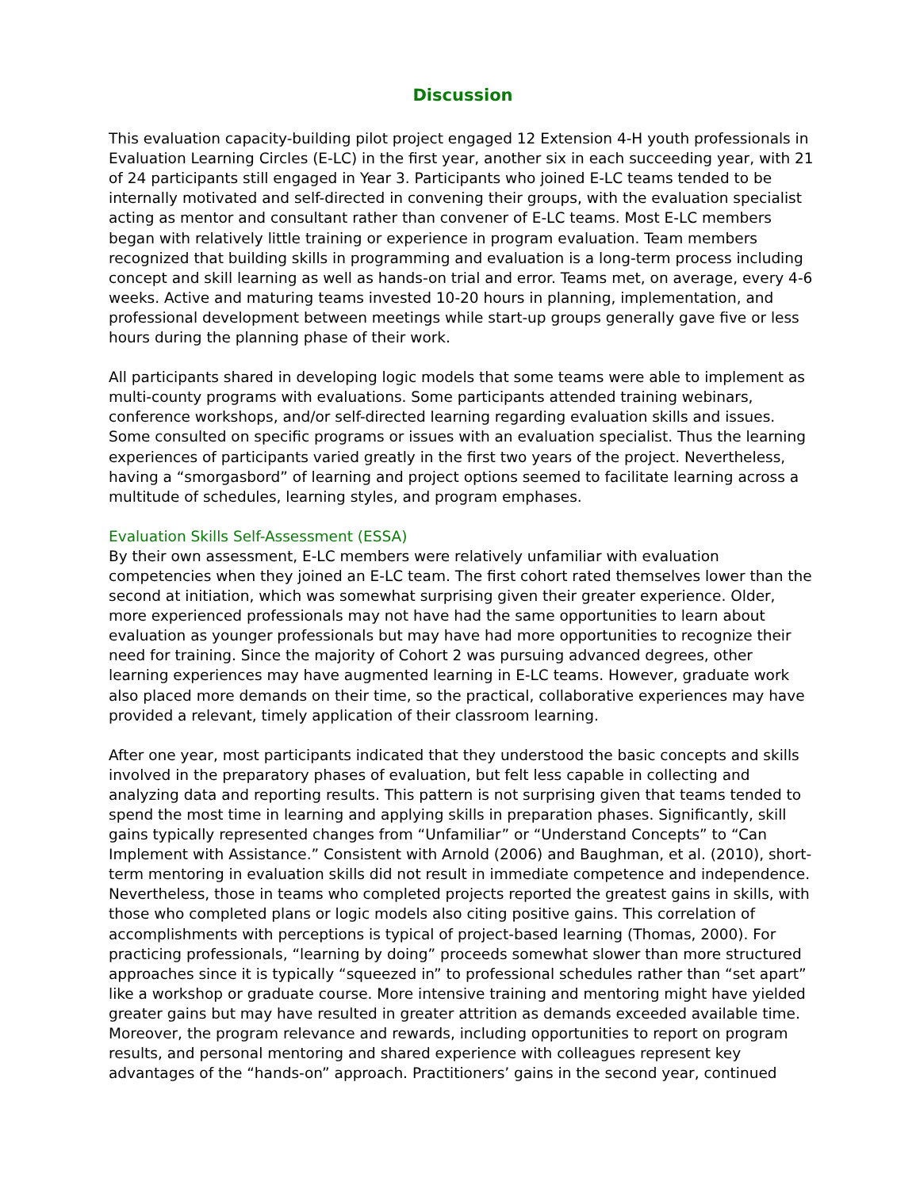Discussion
This evaluation capacity-building pilot project engaged 12 Extension 4-H youth professionals in Evaluation Learning Circles (E-LC) in the first year, another six in each succeeding year, with 21 of 24 participants still engaged in Year 3. Participants who joined E-LC teams tended to be internally motivated and self-directed in convening their groups, with the evaluation specialist acting as mentor and consultant rather than convener of E-LC teams. Most E-LC members began with relatively little training or experience in program evaluation. Team members recognized that building skills in programming and evaluation is a long-term process including concept and skill learning as well as hands-on trial and error. Teams met, on average, every 4-6 weeks. Active and maturing teams invested 10-20 hours in planning, implementation, and professional development between meetings while start-up groups generally gave five or less hours during the planning phase of their work.
All participants shared in developing logic models that some teams were able to implement as multi-county programs with evaluations. Some participants attended training webinars, conference workshops, and/or self-directed learning regarding evaluation skills and issues. Some consulted on specific programs or issues with an evaluation specialist. Thus the learning experiences of participants varied greatly in the first two years of the project. Nevertheless, having a “smorgasbord” of learning and project options seemed to facilitate learning across a multitude of schedules, learning styles, and program emphases.
Evaluation Skills Self-Assessment (ESSA)
By their own assessment, E-LC members were relatively unfamiliar with evaluation competencies when they joined an E-LC team. The first cohort rated themselves lower than the second at initiation, which was somewhat surprising given their greater experience. Older, more experienced professionals may not have had the same opportunities to learn about evaluation as younger professionals but may have had more opportunities to recognize their need for training. Since the majority of Cohort 2 was pursuing advanced degrees, other learning experiences may have augmented learning in E-LC teams. However, graduate work also placed more demands on their time, so the practical, collaborative experiences may have provided a relevant, timely application of their classroom learning.
After one year, most participants indicated that they understood the basic concepts and skills involved in the preparatory phases of evaluation, but felt less capable in collecting and analyzing data and reporting results. This pattern is not surprising given that teams tended to spend the most time in learning and applying skills in preparation phases. Significantly, skill gains typically represented changes from “Unfamiliar” or “Understand Concepts” to “Can Implement with Assistance.” Consistent with Arnold (2006) and Baughman, et al. (2010), short-term mentoring in evaluation skills did not result in immediate competence and independence. Nevertheless, those in teams who completed projects reported the greatest gains in skills, with those who completed plans or logic models also citing positive gains. This correlation of accomplishments with perceptions is typical of project-based learning (Thomas, 2000). For practicing professionals, “learning by doing” proceeds somewhat slower than more structured approaches since it is typically “squeezed in” to professional schedules rather than “set apart” like a workshop or graduate course. More intensive training and mentoring might have yielded greater gains but may have resulted in greater attrition as demands exceeded available time. Moreover, the program relevance and rewards, including opportunities to report on program results, and personal mentoring and shared experience with colleagues represent key advantages of the “hands-on” approach. Practitioners’ gains in the second year, continued